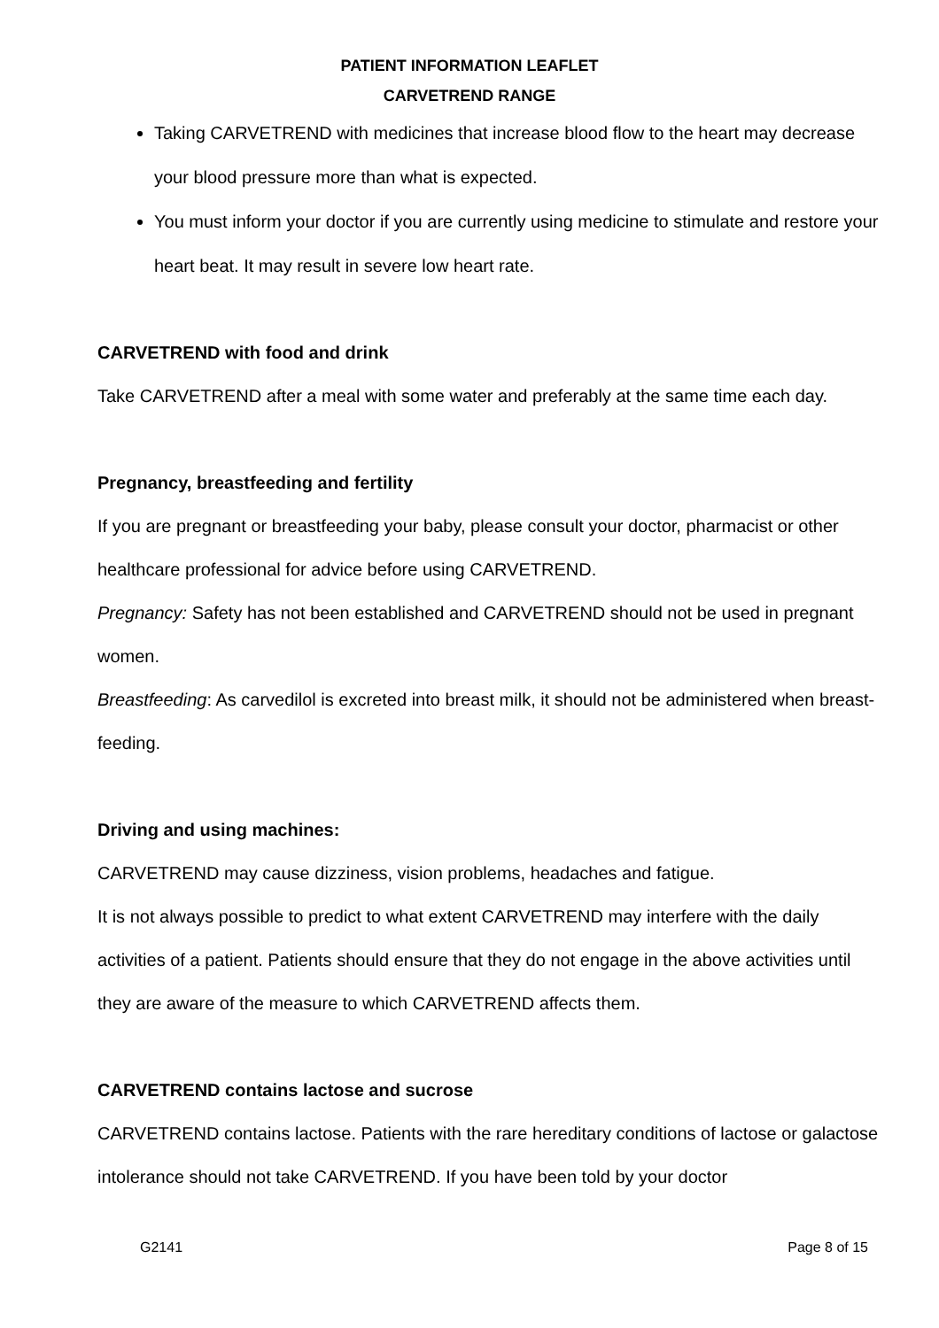PATIENT INFORMATION LEAFLET
CARVETREND RANGE
Taking CARVETREND with medicines that increase blood flow to the heart may decrease your blood pressure more than what is expected.
You must inform your doctor if you are currently using medicine to stimulate and restore your heart beat. It may result in severe low heart rate.
CARVETREND with food and drink
Take CARVETREND after a meal with some water and preferably at the same time each day.
Pregnancy, breastfeeding and fertility
If you are pregnant or breastfeeding your baby, please consult your doctor, pharmacist or other healthcare professional for advice before using CARVETREND.
Pregnancy: Safety has not been established and CARVETREND should not be used in pregnant women.
Breastfeeding: As carvedilol is excreted into breast milk, it should not be administered when breast-feeding.
Driving and using machines:
CARVETREND may cause dizziness, vision problems, headaches and fatigue.
It is not always possible to predict to what extent CARVETREND may interfere with the daily activities of a patient. Patients should ensure that they do not engage in the above activities until they are aware of the measure to which CARVETREND affects them.
CARVETREND contains lactose and sucrose
CARVETREND contains lactose. Patients with the rare hereditary conditions of lactose or galactose intolerance should not take CARVETREND. If you have been told by your doctor
G2141 Page 8 of 15